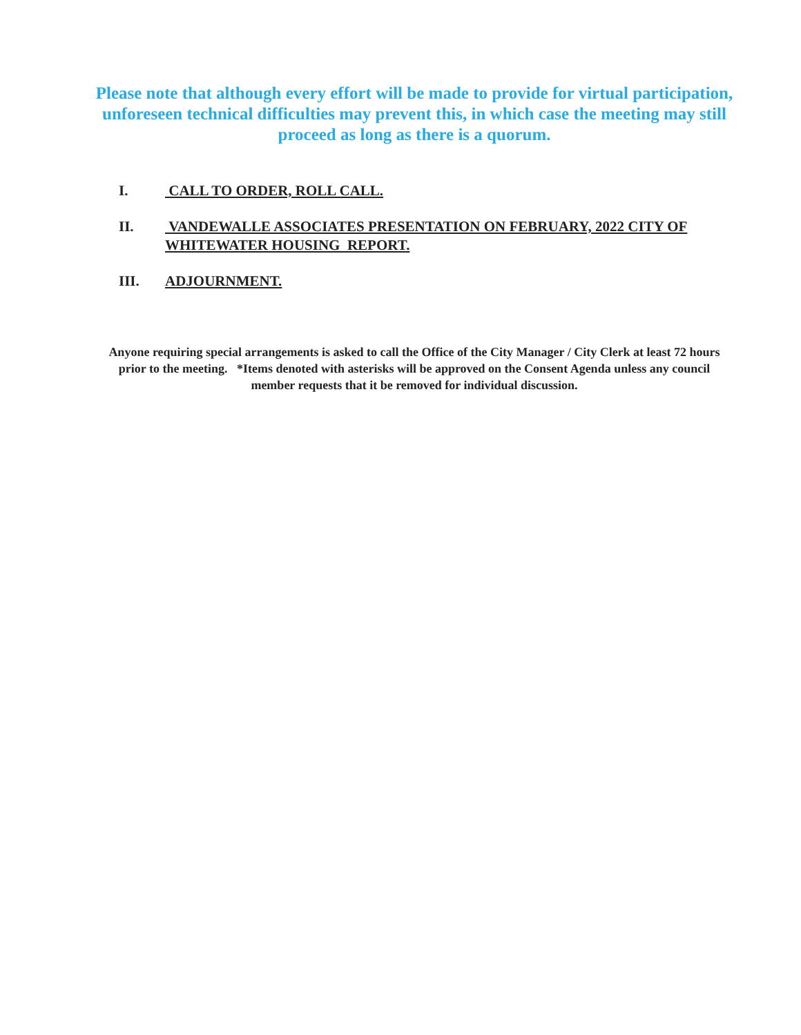Please note that although every effort will be made to provide for virtual participation, unforeseen technical difficulties may prevent this, in which case the meeting may still proceed as long as there is a quorum.
I. CALL TO ORDER, ROLL CALL.
II. VANDEWALLE ASSOCIATES PRESENTATION ON FEBRUARY, 2022 CITY OF WHITEWATER HOUSING REPORT.
III. ADJOURNMENT.
Anyone requiring special arrangements is asked to call the Office of the City Manager / City Clerk at least 72 hours prior to the meeting. *Items denoted with asterisks will be approved on the Consent Agenda unless any council member requests that it be removed for individual discussion.